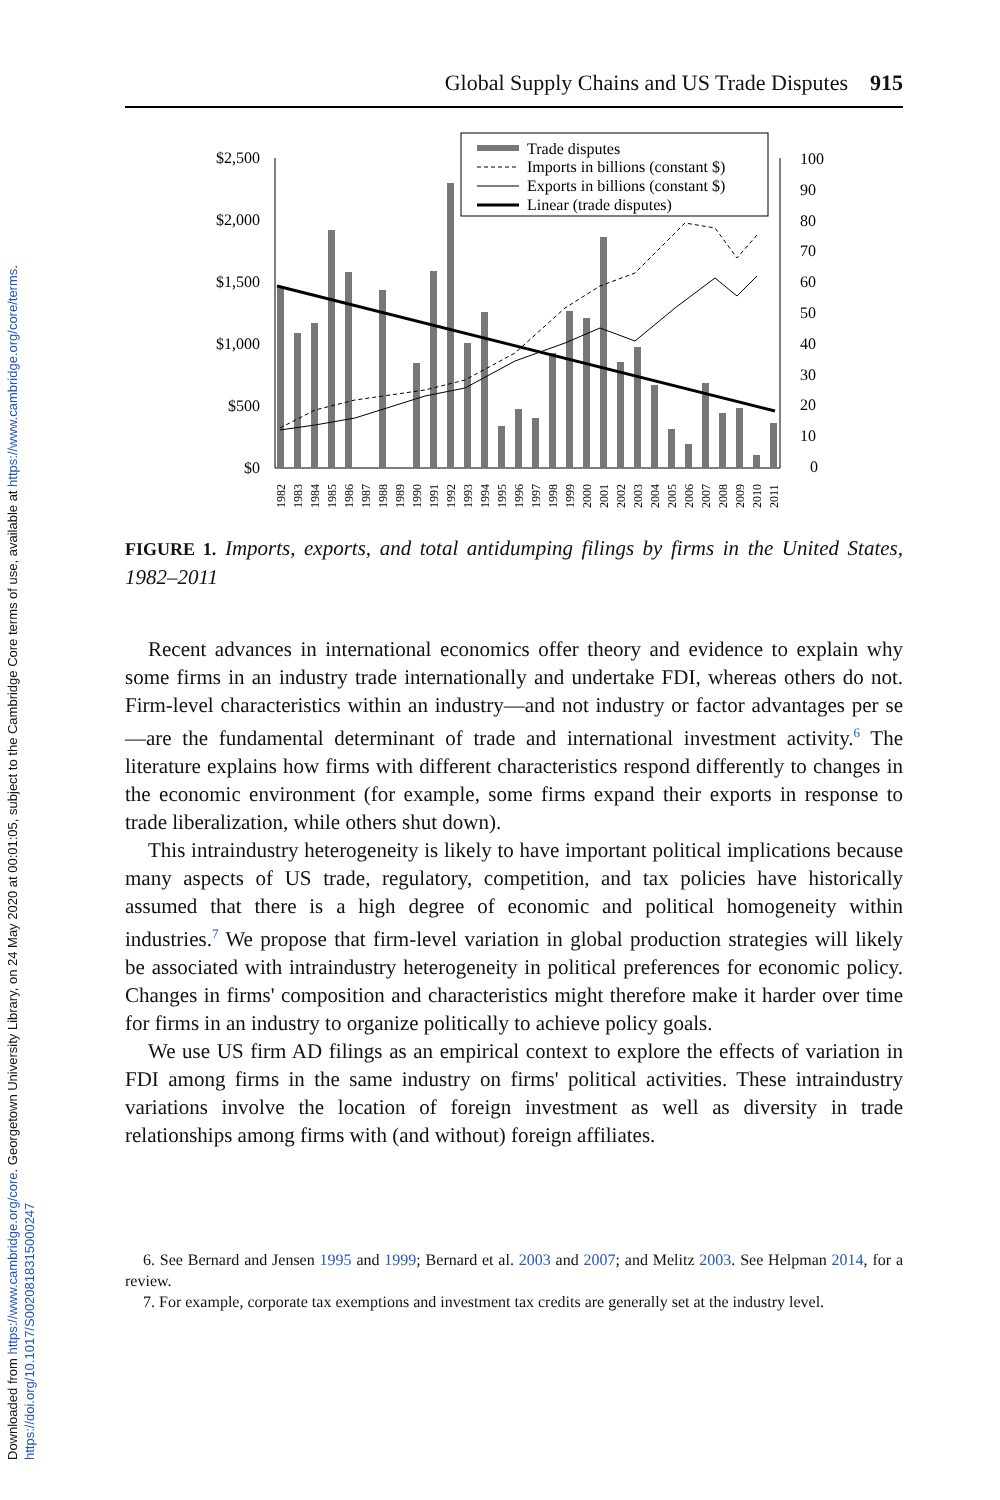Downloaded from https://www.cambridge.org/core. Georgetown University Library, on 24 May 2020 at 00:01:05, subject to the Cambridge Core terms of use, available at https://www.cambridge.org/core/terms.
https://doi.org/10.1017/S0020818315000247
Global Supply Chains and US Trade Disputes 915
$2,500
$2,000
$1,500
$1,000
$500
$0
100
90
80
70
60
50
40
30
20
10
0
Trade disputes
Imports in billions (constant $)
Exports in billions (constant $)
Linear (trade disputes)
1982
1983
1984
1985
1986
1987
1988
1989
1990
1991
1992
1993
1994
1995
1996
1997
1998
1999
2000
2001
2002
2003
2004
2005
2006
2007
2008
2009
2010
2011
FIGURE 1. Imports, exports, and total antidumping filings by firms in the United States, 1982–2011
Recent advances in international economics offer theory and evidence to explain why some firms in an industry trade internationally and undertake FDI, whereas others do not. Firm-level characteristics within an industry—and not industry or factor advantages per se—are the fundamental determinant of trade and international investment activity.<sup>6</sup> The literature explains how firms with different characteristics respond differently to changes in the economic environment (for example, some firms expand their exports in response to trade liberalization, while others shut down).
This intraindustry heterogeneity is likely to have important political implications because many aspects of US trade, regulatory, competition, and tax policies have historically assumed that there is a high degree of economic and political homogeneity within industries.<sup>7</sup> We propose that firm-level variation in global production strategies will likely be associated with intraindustry heterogeneity in political preferences for economic policy. Changes in firms' composition and characteristics might therefore make it harder over time for firms in an industry to organize politically to achieve policy goals.
We use US firm AD filings as an empirical context to explore the effects of variation in FDI among firms in the same industry on firms' political activities. These intraindustry variations involve the location of foreign investment as well as diversity in trade relationships among firms with (and without) foreign affiliates.
6. See Bernard and Jensen 1995 and 1999; Bernard et al. 2003 and 2007; and Melitz 2003. See Helpman 2014, for a review.
7. For example, corporate tax exemptions and investment tax credits are generally set at the industry level.